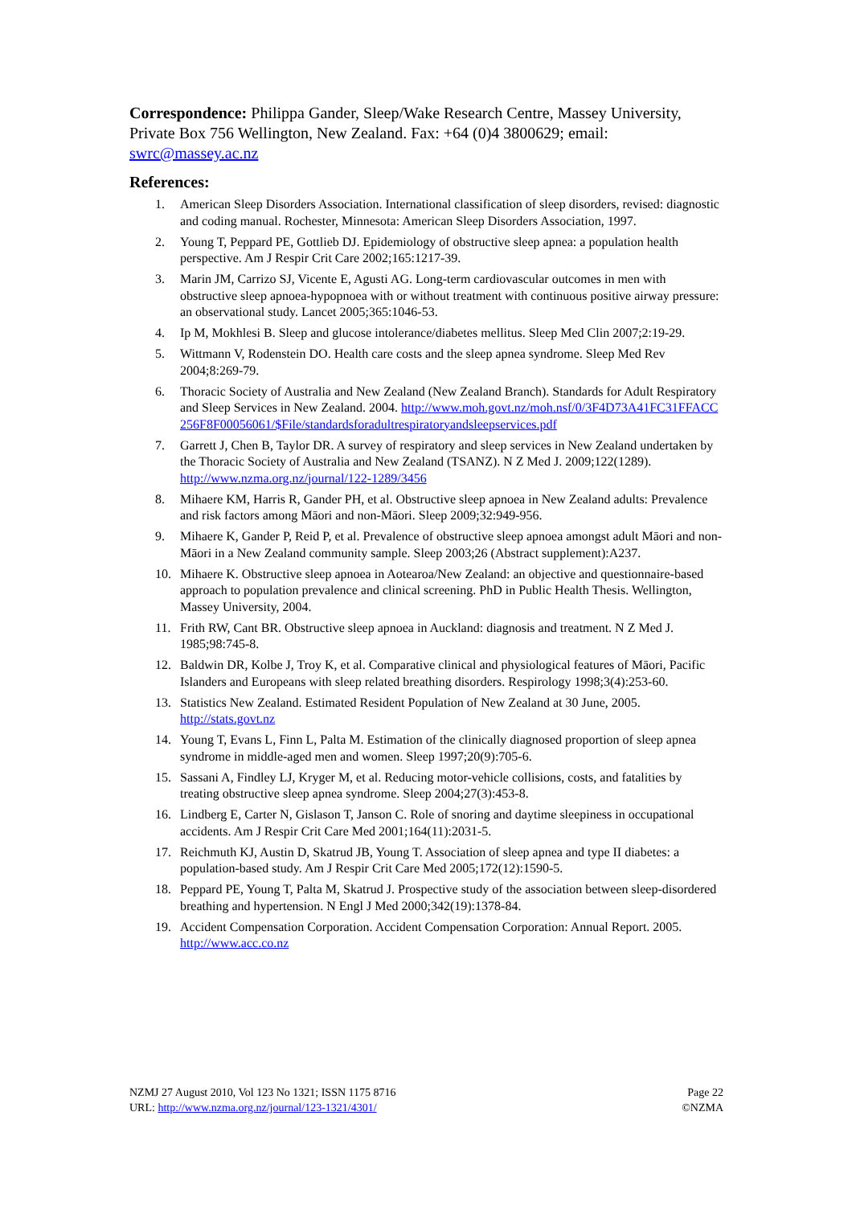Correspondence: Philippa Gander, Sleep/Wake Research Centre, Massey University, Private Box 756 Wellington, New Zealand. Fax: +64 (0)4 3800629; email: swrc@massey.ac.nz
References:
1. American Sleep Disorders Association. International classification of sleep disorders, revised: diagnostic and coding manual. Rochester, Minnesota: American Sleep Disorders Association, 1997.
2. Young T, Peppard PE, Gottlieb DJ. Epidemiology of obstructive sleep apnea: a population health perspective. Am J Respir Crit Care 2002;165:1217-39.
3. Marin JM, Carrizo SJ, Vicente E, Agusti AG. Long-term cardiovascular outcomes in men with obstructive sleep apnoea-hypopnoea with or without treatment with continuous positive airway pressure: an observational study. Lancet 2005;365:1046-53.
4. Ip M, Mokhlesi B. Sleep and glucose intolerance/diabetes mellitus. Sleep Med Clin 2007;2:19-29.
5. Wittmann V, Rodenstein DO. Health care costs and the sleep apnea syndrome. Sleep Med Rev 2004;8:269-79.
6. Thoracic Society of Australia and New Zealand (New Zealand Branch). Standards for Adult Respiratory and Sleep Services in New Zealand. 2004. http://www.moh.govt.nz/moh.nsf/0/3F4D73A41FC31FFACC256F8F00056061/$File/standardsforadultrespiratoryandsleepservices.pdf
7. Garrett J, Chen B, Taylor DR. A survey of respiratory and sleep services in New Zealand undertaken by the Thoracic Society of Australia and New Zealand (TSANZ). N Z Med J. 2009;122(1289). http://www.nzma.org.nz/journal/122-1289/3456
8. Mihaere KM, Harris R, Gander PH, et al. Obstructive sleep apnoea in New Zealand adults: Prevalence and risk factors among Māori and non-Māori. Sleep 2009;32:949-956.
9. Mihaere K, Gander P, Reid P, et al. Prevalence of obstructive sleep apnoea amongst adult Māori and non-Māori in a New Zealand community sample. Sleep 2003;26 (Abstract supplement):A237.
10. Mihaere K. Obstructive sleep apnoea in Aotearoa/New Zealand: an objective and questionnaire-based approach to population prevalence and clinical screening. PhD in Public Health Thesis. Wellington, Massey University, 2004.
11. Frith RW, Cant BR. Obstructive sleep apnoea in Auckland: diagnosis and treatment. N Z Med J. 1985;98:745-8.
12. Baldwin DR, Kolbe J, Troy K, et al. Comparative clinical and physiological features of Māori, Pacific Islanders and Europeans with sleep related breathing disorders. Respirology 1998;3(4):253-60.
13. Statistics New Zealand. Estimated Resident Population of New Zealand at 30 June, 2005. http://stats.govt.nz
14. Young T, Evans L, Finn L, Palta M. Estimation of the clinically diagnosed proportion of sleep apnea syndrome in middle-aged men and women. Sleep 1997;20(9):705-6.
15. Sassani A, Findley LJ, Kryger M, et al. Reducing motor-vehicle collisions, costs, and fatalities by treating obstructive sleep apnea syndrome. Sleep 2004;27(3):453-8.
16. Lindberg E, Carter N, Gislason T, Janson C. Role of snoring and daytime sleepiness in occupational accidents. Am J Respir Crit Care Med 2001;164(11):2031-5.
17. Reichmuth KJ, Austin D, Skatrud JB, Young T. Association of sleep apnea and type II diabetes: a population-based study. Am J Respir Crit Care Med 2005;172(12):1590-5.
18. Peppard PE, Young T, Palta M, Skatrud J. Prospective study of the association between sleep-disordered breathing and hypertension. N Engl J Med 2000;342(19):1378-84.
19. Accident Compensation Corporation. Accident Compensation Corporation: Annual Report. 2005. http://www.acc.co.nz
NZMJ 27 August 2010, Vol 123 No 1321; ISSN 1175 8716
URL: http://www.nzma.org.nz/journal/123-1321/4301/
Page 22
©NZMA